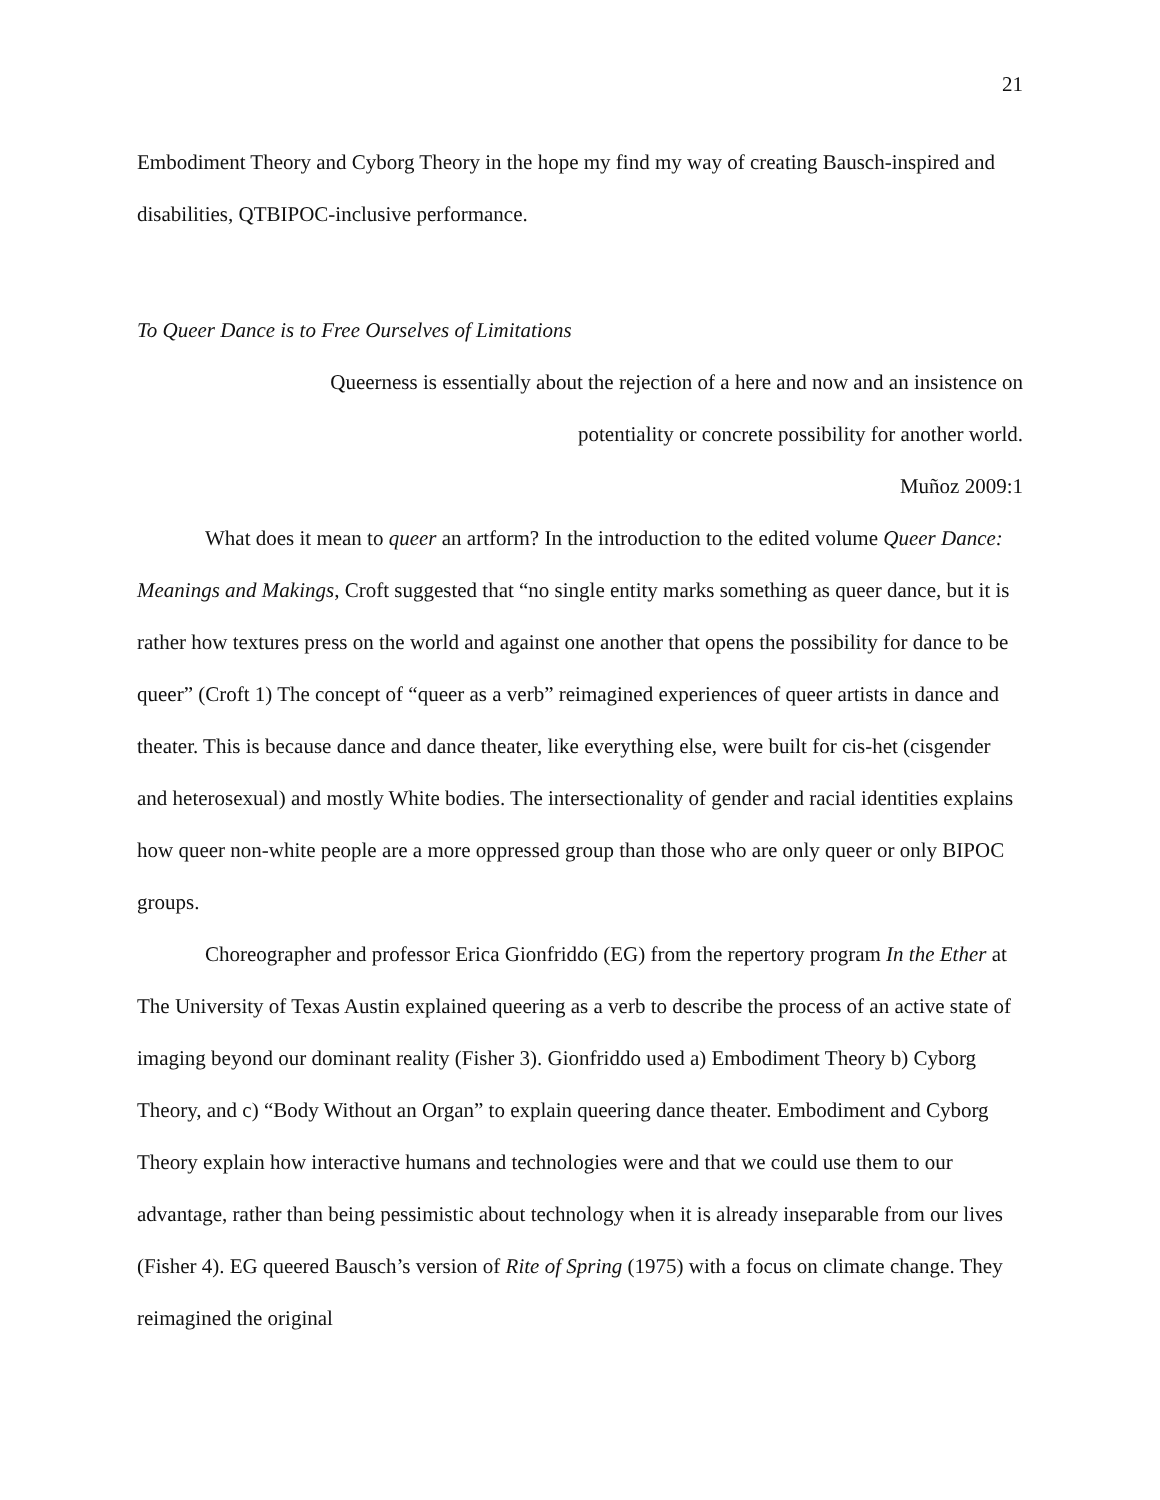21
Embodiment Theory and Cyborg Theory in the hope my find my way of creating Bausch-inspired and disabilities, QTBIPOC-inclusive performance.
To Queer Dance is to Free Ourselves of Limitations
Queerness is essentially about the rejection of a here and now and an insistence on
potentiality or concrete possibility for another world.
Muñoz 2009:1
What does it mean to queer an artform? In the introduction to the edited volume Queer Dance: Meanings and Makings, Croft suggested that “no single entity marks something as queer dance, but it is rather how textures press on the world and against one another that opens the possibility for dance to be queer” (Croft 1) The concept of “queer as a verb” reimagined experiences of queer artists in dance and theater. This is because dance and dance theater, like everything else, were built for cis-het (cisgender and heterosexual) and mostly White bodies. The intersectionality of gender and racial identities explains how queer non-white people are a more oppressed group than those who are only queer or only BIPOC groups.
Choreographer and professor Erica Gionfriddo (EG) from the repertory program In the Ether at The University of Texas Austin explained queering as a verb to describe the process of an active state of imaging beyond our dominant reality (Fisher 3). Gionfriddo used a) Embodiment Theory b) Cyborg Theory, and c) “Body Without an Organ” to explain queering dance theater. Embodiment and Cyborg Theory explain how interactive humans and technologies were and that we could use them to our advantage, rather than being pessimistic about technology when it is already inseparable from our lives (Fisher 4). EG queered Bausch’s version of Rite of Spring (1975) with a focus on climate change. They reimagined the original